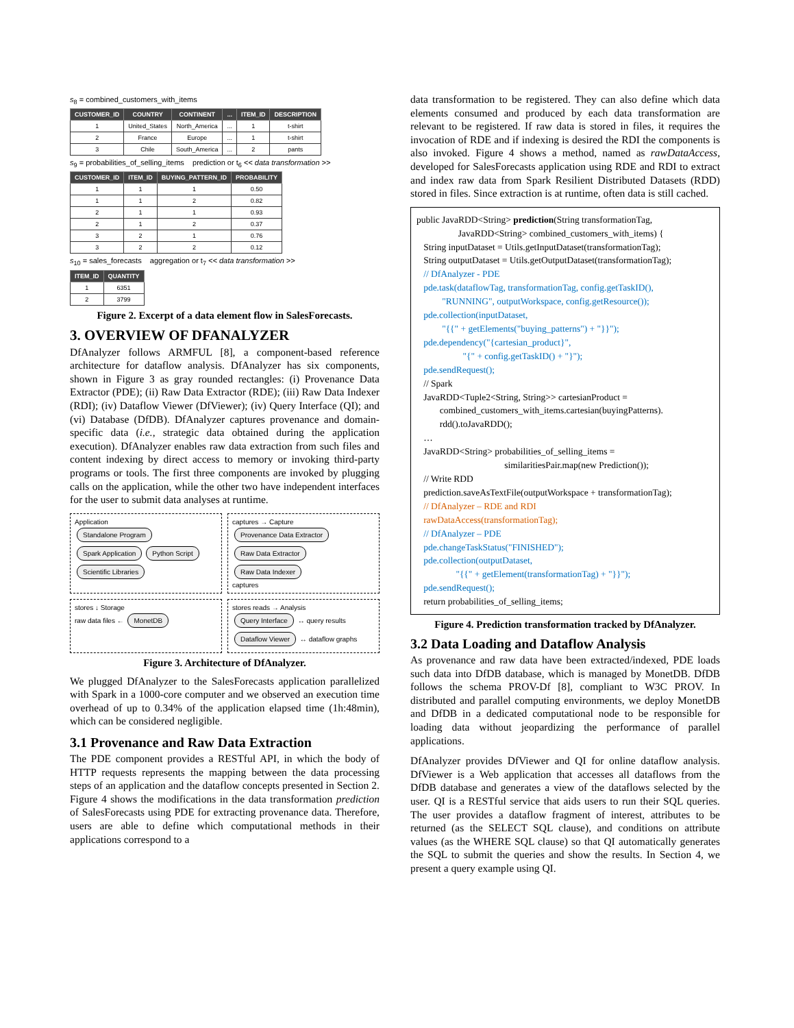s<sub>8</sub> = combined_customers_with_items
| CUSTOMER_ID | COUNTRY | CONTINENT | ... | ITEM_ID | DESCRIPTION |
| --- | --- | --- | --- | --- | --- |
| 1 | United_States | North_America | ... | 1 | t-shirt |
| 2 | France | Europe | ... | 1 | t-shirt |
| 3 | Chile | South_America | ... | 2 | pants |
s<sub>9</sub> = probabilities_of_selling_items prediction or t<sub>6</sub> << data transformation >>
| CUSTOMER_ID | ITEM_ID | BUYING_PATTERN_ID | PROBABILITY |
| --- | --- | --- | --- |
| 1 | 1 | 1 | 0.50 |
| 1 | 1 | 2 | 0.82 |
| 2 | 1 | 1 | 0.93 |
| 2 | 1 | 2 | 0.37 |
| 3 | 2 | 1 | 0.76 |
| 3 | 2 | 2 | 0.12 |
s<sub>10</sub> = sales_forecasts aggregation or t<sub>7</sub> << data transformation >>
| ITEM_ID | QUANTITY |
| --- | --- |
| 1 | 6351 |
| 2 | 3799 |
Figure 2. Excerpt of a data element flow in SalesForecasts.
3. OVERVIEW OF DFANALYZER
DfAnalyzer follows ARMFUL [8], a component-based reference architecture for dataflow analysis. DfAnalyzer has six components, shown in Figure 3 as gray rounded rectangles: (i) Provenance Data Extractor (PDE); (ii) Raw Data Extractor (RDE); (iii) Raw Data Indexer (RDI); (iv) Dataflow Viewer (DfViewer); (iv) Query Interface (QI); and (vi) Database (DfDB). DfAnalyzer captures provenance and domain-specific data (i.e., strategic data obtained during the application execution). DfAnalyzer enables raw data extraction from such files and content indexing by direct access to memory or invoking third-party programs or tools. The first three components are invoked by plugging calls on the application, while the other two have independent interfaces for the user to submit data analyses at runtime.
Application
Standalone Program Spark Application Python Script Scientific Libraries
captures → Capture
Provenance Data Extractor Raw Data Extractor Raw Data Indexer
captures
stores ↓ Storage
raw data files ← MonetDB
stores reads → Analysis
Query Interface ↔ query results
Dataflow Viewer ↔ dataflow graphs
Figure 3. Architecture of DfAnalyzer.
We plugged DfAnalyzer to the SalesForecasts application parallelized with Spark in a 1000-core computer and we observed an execution time overhead of up to 0.34% of the application elapsed time (1h:48min), which can be considered negligible.
3.1 Provenance and Raw Data Extraction
The PDE component provides a RESTful API, in which the body of HTTP requests represents the mapping between the data processing steps of an application and the dataflow concepts presented in Section 2. Figure 4 shows the modifications in the data transformation prediction of SalesForecasts using PDE for extracting provenance data. Therefore, users are able to define which computational methods in their applications correspond to a
data transformation to be registered. They can also define which data elements consumed and produced by each data transformation are relevant to be registered. If raw data is stored in files, it requires the invocation of RDE and if indexing is desired the RDI the components is also invoked. Figure 4 shows a method, named as rawDataAccess, developed for SalesForecasts application using RDE and RDI to extract and index raw data from Spark Resilient Distributed Datasets (RDD) stored in files. Since extraction is at runtime, often data is still cached.
public JavaRDD<String> prediction(String transformationTag,
JavaRDD<String> combined_customers_with_items) {
String inputDataset = Utils.getInputDataset(transformationTag);
String outputDataset = Utils.getOutputDataset(transformationTag);
// DfAnalyzer - PDE
pde.task(dataflowTag, transformationTag, config.getTaskID(),
"RUNNING", outputWorkspace, config.getResource());
pde.collection(inputDataset,
"{{" + getElements("buying_patterns") + "}}");
pde.dependency("{cartesian_product}",
"{" + config.getTaskID() + "}");
pde.sendRequest();
// Spark
JavaRDD<Tuple2<String, String>> cartesianProduct =
combined_customers_with_items.cartesian(buyingPatterns).
rdd().toJavaRDD();
…
JavaRDD<String> probabilities_of_selling_items =
similaritiesPair.map(new Prediction());
// Write RDD
prediction.saveAsTextFile(outputWorkspace + transformationTag);
// DfAnalyzer – RDE and RDI
rawDataAccess(transformationTag);
// DfAnalyzer – PDE
pde.changeTaskStatus("FINISHED");
pde.collection(outputDataset,
"{{" + getElement(transformationTag) + "}}");
pde.sendRequest();
return probabilities_of_selling_items;
Figure 4. Prediction transformation tracked by DfAnalyzer.
3.2 Data Loading and Dataflow Analysis
As provenance and raw data have been extracted/indexed, PDE loads such data into DfDB database, which is managed by MonetDB. DfDB follows the schema PROV-Df [8], compliant to W3C PROV. In distributed and parallel computing environments, we deploy MonetDB and DfDB in a dedicated computational node to be responsible for loading data without jeopardizing the performance of parallel applications.
DfAnalyzer provides DfViewer and QI for online dataflow analysis. DfViewer is a Web application that accesses all dataflows from the DfDB database and generates a view of the dataflows selected by the user. QI is a RESTful service that aids users to run their SQL queries. The user provides a dataflow fragment of interest, attributes to be returned (as the SELECT SQL clause), and conditions on attribute values (as the WHERE SQL clause) so that QI automatically generates the SQL to submit the queries and show the results. In Section 4, we present a query example using QI.